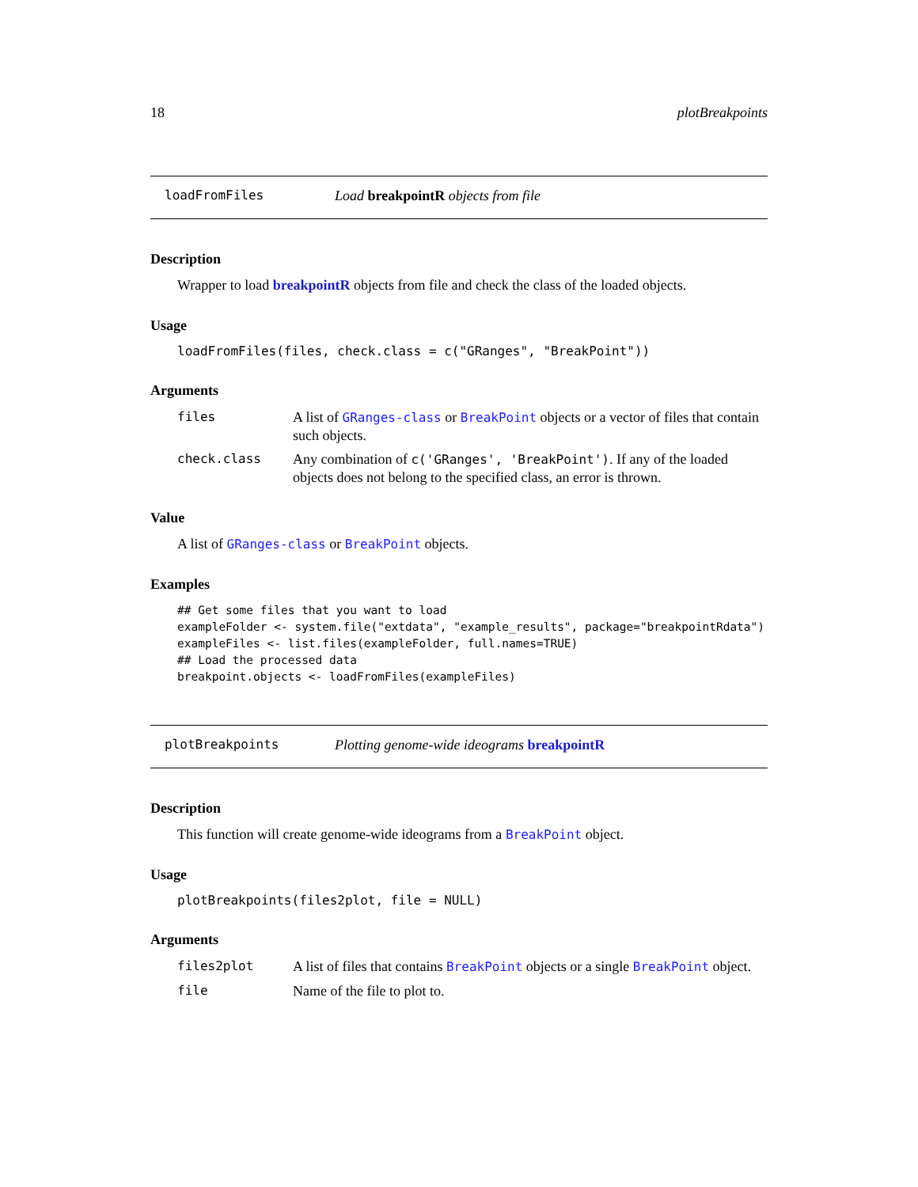18 plotBreakpoints
loadFromFiles Load breakpointR objects from file
Description
Wrapper to load breakpointR objects from file and check the class of the loaded objects.
Usage
loadFromFiles(files, check.class = c("GRanges", "BreakPoint"))
Arguments
files A list of GRanges-class or BreakPoint objects or a vector of files that contain such objects.
check.class Any combination of c('GRanges', 'BreakPoint'). If any of the loaded objects does not belong to the specified class, an error is thrown.
Value
A list of GRanges-class or BreakPoint objects.
Examples
## Get some files that you want to load
exampleFolder <- system.file("extdata", "example_results", package="breakpointRdata")
exampleFiles <- list.files(exampleFolder, full.names=TRUE)
## Load the processed data
breakpoint.objects <- loadFromFiles(exampleFiles)
plotBreakpoints Plotting genome-wide ideograms breakpointR
Description
This function will create genome-wide ideograms from a BreakPoint object.
Usage
plotBreakpoints(files2plot, file = NULL)
Arguments
files2plot A list of files that contains BreakPoint objects or a single BreakPoint object.
file Name of the file to plot to.